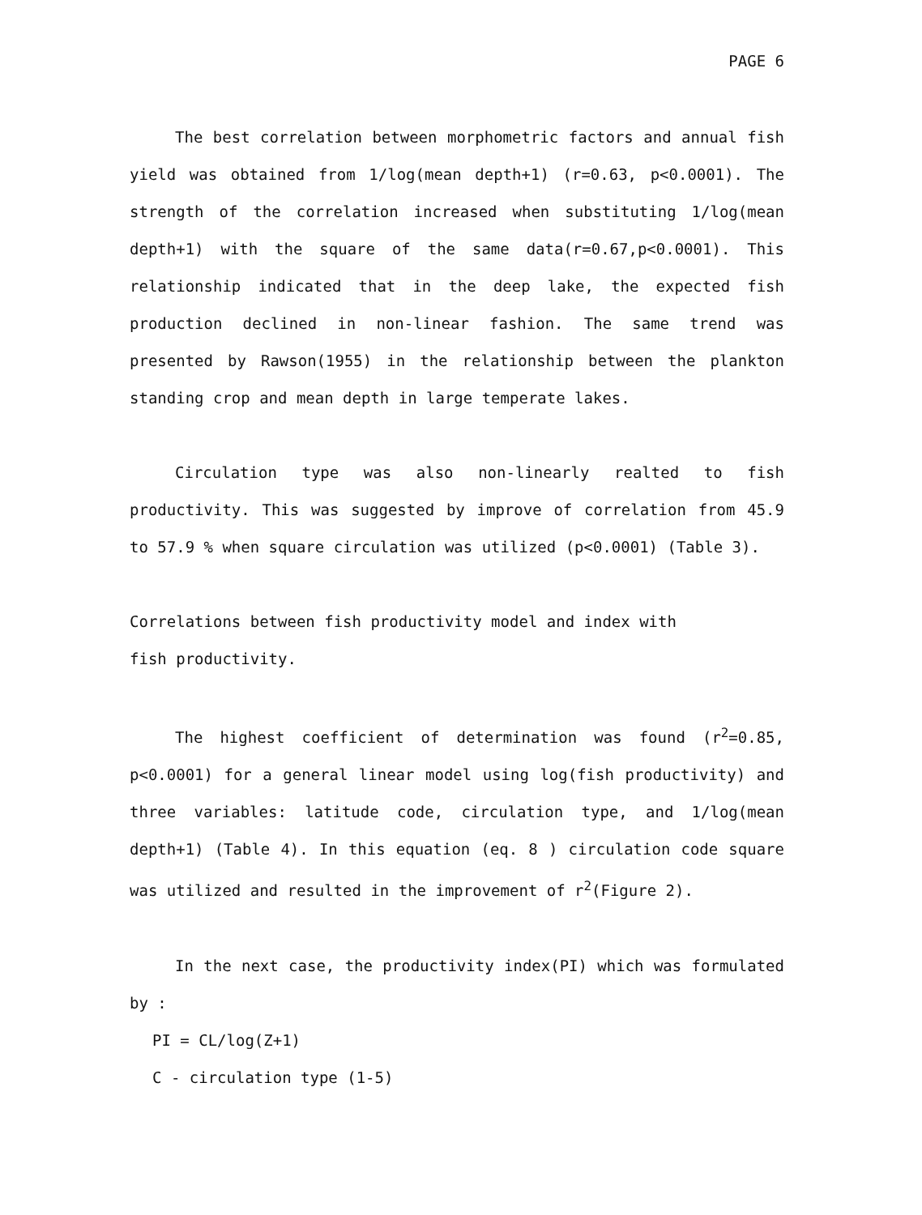PAGE 6
The best correlation between morphometric factors and annual fish yield was obtained from 1/log(mean depth+1) (r=0.63, p<0.0001). The strength of the correlation increased when substituting 1/log(mean depth+1) with the square of the same data(r=0.67,p<0.0001). This relationship indicated that in the deep lake, the expected fish production declined in non-linear fashion. The same trend was presented by Rawson(1955) in the relationship between the plankton standing crop and mean depth in large temperate lakes.
Circulation type was also non-linearly realted to fish productivity. This was suggested by improve of correlation from 45.9 to 57.9 % when square circulation was utilized (p<0.0001) (Table 3).
Correlations between fish productivity model and index with
fish productivity.
The highest coefficient of determination was found (r<sup>2</sup>=0.85, p<0.0001) for a general linear model using log(fish productivity) and three variables: latitude code, circulation type, and 1/log(mean depth+1) (Table 4). In this equation (eq. 8 ) circulation code square was utilized and resulted in the improvement of r<sup>2</sup>(Figure 2).
In the next case, the productivity index(PI) which was formulated by :
PI = CL/log(Z+1)
C - circulation type (1-5)